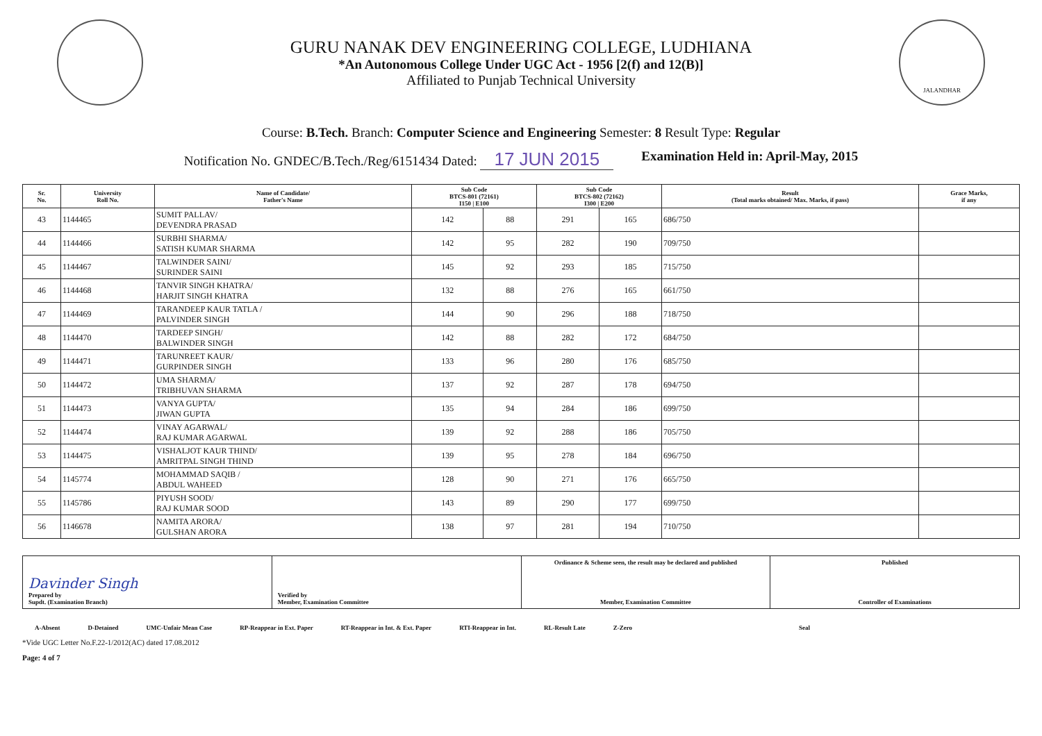GURU NANAK DEV ENGINEERING COLLEGE, LUDHIANA
*An Autonomous College Under UGC Act - 1956 [2(f) and 12(B)]
Affiliated to Punjab Technical University
JALANDHAR
Course: B.Tech. Branch: Computer Science and Engineering Semester: 8 Result Type: Regular
Notification No. GNDEC/B.Tech./Reg/6151434 Dated: 17 JUN 2015 Examination Held in: April-May, 2015
| Sr. No. | University Roll No. | Name of Candidate/ Father's Name | Sub Code BTCS-801 (72161) I150 / E100 | | Sub Code BTCS-802 (72162) I300 / E200 | | Result (Total marks obtained/ Max. Marks, if pass) | Grace Marks, if any |
| --- | --- | --- | --- | --- | --- | --- | --- | --- |
| 43 | 1144465 | SUMIT PALLAV/ DEVENDRA PRASAD | 142 | 88 | 291 | 165 | 686/750 | |
| 44 | 1144466 | SURBHI SHARMA/ SATISH KUMAR SHARMA | 142 | 95 | 282 | 190 | 709/750 | |
| 45 | 1144467 | TALWINDER SAINI/ SURINDER SAINI | 145 | 92 | 293 | 185 | 715/750 | |
| 46 | 1144468 | TANVIR SINGH KHATRA/ HARJIT SINGH KHATRA | 132 | 88 | 276 | 165 | 661/750 | |
| 47 | 1144469 | TARANDEEP KAUR TATLA / PALVINDER SINGH | 144 | 90 | 296 | 188 | 718/750 | |
| 48 | 1144470 | TARDEEP SINGH/ BALWINDER SINGH | 142 | 88 | 282 | 172 | 684/750 | |
| 49 | 1144471 | TARUNREET KAUR/ GURPINDER SINGH | 133 | 96 | 280 | 176 | 685/750 | |
| 50 | 1144472 | UMA SHARMA/ TRIBHUVAN SHARMA | 137 | 92 | 287 | 178 | 694/750 | |
| 51 | 1144473 | VANYA GUPTA/ JIWAN GUPTA | 135 | 94 | 284 | 186 | 699/750 | |
| 52 | 1144474 | VINAY AGARWAL/ RAJ KUMAR AGARWAL | 139 | 92 | 288 | 186 | 705/750 | |
| 53 | 1144475 | VISHALJOT KAUR THIND/ AMRITPAL SINGH THIND | 139 | 95 | 278 | 184 | 696/750 | |
| 54 | 1145774 | MOHAMMAD SAQIB / ABDUL WAHEED | 128 | 90 | 271 | 176 | 665/750 | |
| 55 | 1145786 | PIYUSH SOOD/ RAJ KUMAR SOOD | 143 | 89 | 290 | 177 | 699/750 | |
| 56 | 1146678 | NAMITA ARORA/ GULSHAN ARORA | 138 | 97 | 281 | 194 | 710/750 | |
Davinder Singh
Prepared by
Supdt. (Examination Branch)
Verified by
Member, Examination Committee
Ordinance & Scheme seen, the result may be declared and published
Member, Examination Committee
Published
Controller of Examinations
A-Absent D-Detained UMC-Unfair Mean Case RP-Reappear in Ext. Paper RT-Reappear in Int. & Ext. Paper RTI-Reappear in Int. RL-Result Late Z-Zero Seal
*Vide UGC Letter No.F.22-1/2012(AC) dated 17.08.2012
Page: 4 of 7